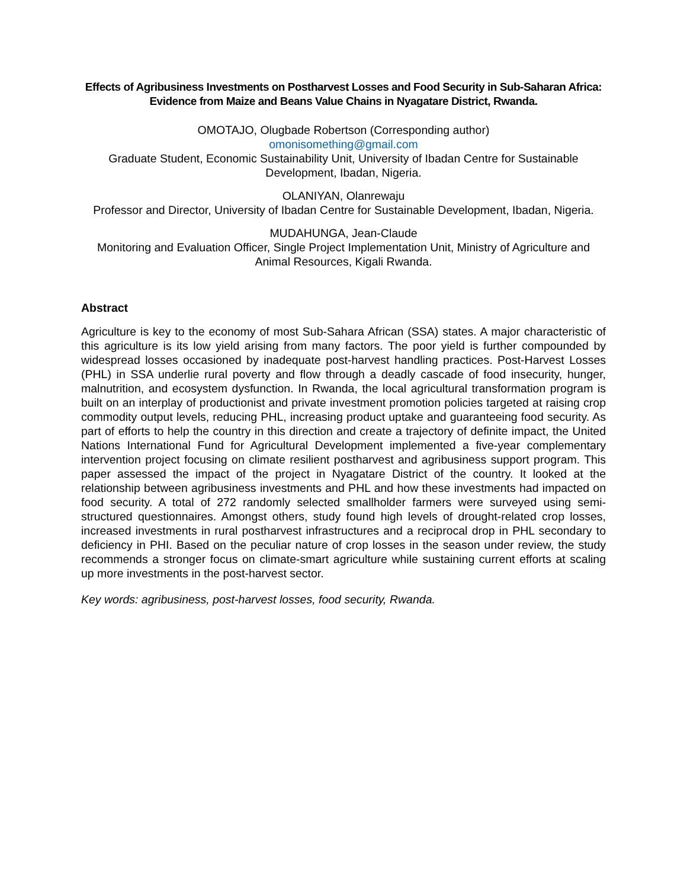Effects of Agribusiness Investments on Postharvest Losses and Food Security in Sub-Saharan Africa: Evidence from Maize and Beans Value Chains in Nyagatare District, Rwanda.
OMOTAJO, Olugbade Robertson (Corresponding author)
omonisomething@gmail.com
Graduate Student, Economic Sustainability Unit, University of Ibadan Centre for Sustainable Development, Ibadan, Nigeria.
OLANIYAN, Olanrewaju
Professor and Director, University of Ibadan Centre for Sustainable Development, Ibadan, Nigeria.
MUDAHUNGA, Jean-Claude
Monitoring and Evaluation Officer, Single Project Implementation Unit, Ministry of Agriculture and Animal Resources, Kigali Rwanda.
Abstract
Agriculture is key to the economy of most Sub-Sahara African (SSA) states. A major characteristic of this agriculture is its low yield arising from many factors. The poor yield is further compounded by widespread losses occasioned by inadequate post-harvest handling practices. Post-Harvest Losses (PHL) in SSA underlie rural poverty and flow through a deadly cascade of food insecurity, hunger, malnutrition, and ecosystem dysfunction. In Rwanda, the local agricultural transformation program is built on an interplay of productionist and private investment promotion policies targeted at raising crop commodity output levels, reducing PHL, increasing product uptake and guaranteeing food security. As part of efforts to help the country in this direction and create a trajectory of definite impact, the United Nations International Fund for Agricultural Development implemented a five-year complementary intervention project focusing on climate resilient postharvest and agribusiness support program. This paper assessed the impact of the project in Nyagatare District of the country. It looked at the relationship between agribusiness investments and PHL and how these investments had impacted on food security. A total of 272 randomly selected smallholder farmers were surveyed using semi-structured questionnaires. Amongst others, study found high levels of drought-related crop losses, increased investments in rural postharvest infrastructures and a reciprocal drop in PHL secondary to deficiency in PHI. Based on the peculiar nature of crop losses in the season under review, the study recommends a stronger focus on climate-smart agriculture while sustaining current efforts at scaling up more investments in the post-harvest sector.
Key words: agribusiness, post-harvest losses, food security, Rwanda.